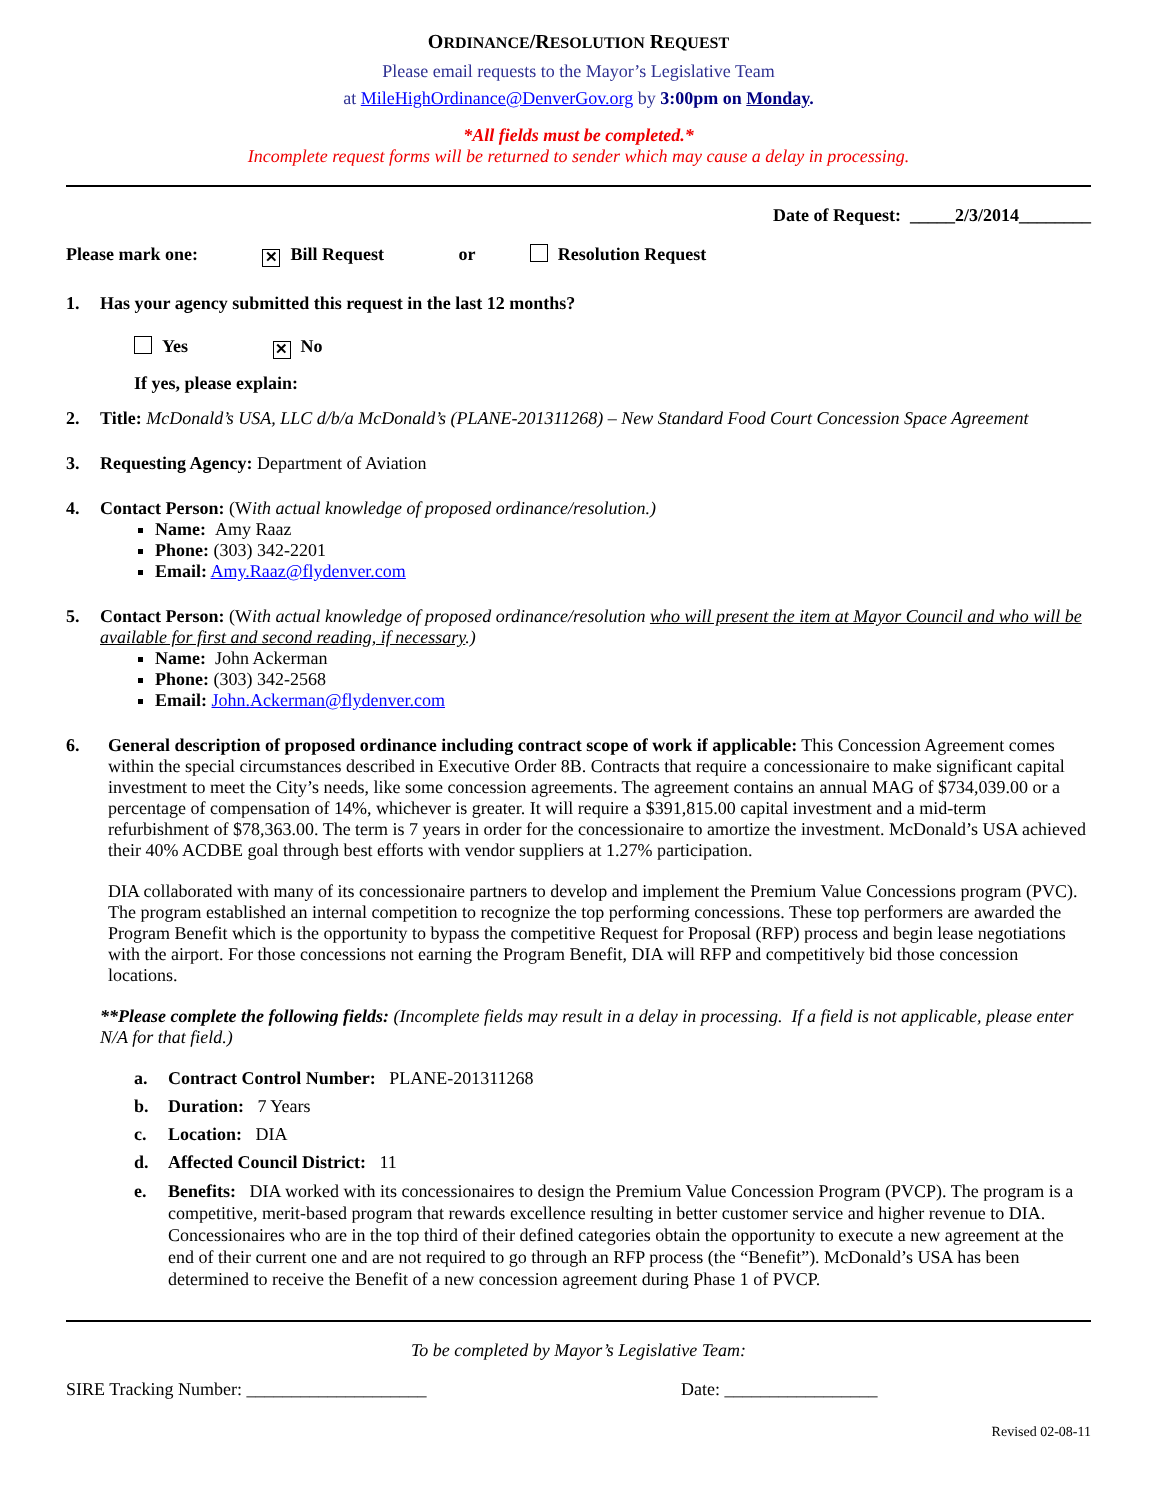ORDINANCE/RESOLUTION REQUEST
Please email requests to the Mayor’s Legislative Team
at MileHighOrdinance@DenverGov.org by 3:00pm on Monday.
*All fields must be completed.*
Incomplete request forms will be returned to sender which may cause a delay in processing.
Date of Request: _____2/3/2014________
Please mark one: ✕ Bill Request or Resolution Request
1. Has your agency submitted this request in the last 12 months?
Yes ✕ No
If yes, please explain:
2. Title: McDonald’s USA, LLC d/b/a McDonald’s (PLANE-201311268) – New Standard Food Court Concession Space Agreement
3. Requesting Agency: Department of Aviation
4. Contact Person: (With actual knowledge of proposed ordinance/resolution.)
Name: Amy Raaz
Phone: (303) 342-2201
Email: Amy.Raaz@flydenver.com
5. Contact Person: (With actual knowledge of proposed ordinance/resolution who will present the item at Mayor Council and who will be available for first and second reading, if necessary.)
Name: John Ackerman
Phone: (303) 342-2568
Email: John.Ackerman@flydenver.com
6. General description of proposed ordinance including contract scope of work if applicable: This Concession Agreement comes within the special circumstances described in Executive Order 8B. Contracts that require a concessionaire to make significant capital investment to meet the City’s needs, like some concession agreements. The agreement contains an annual MAG of $734,039.00 or a percentage of compensation of 14%, whichever is greater. It will require a $391,815.00 capital investment and a mid-term refurbishment of $78,363.00. The term is 7 years in order for the concessionaire to amortize the investment. McDonald’s USA achieved their 40% ACDBE goal through best efforts with vendor suppliers at 1.27% participation.
DIA collaborated with many of its concessionaire partners to develop and implement the Premium Value Concessions program (PVC). The program established an internal competition to recognize the top performing concessions. These top performers are awarded the Program Benefit which is the opportunity to bypass the competitive Request for Proposal (RFP) process and begin lease negotiations with the airport. For those concessions not earning the Program Benefit, DIA will RFP and competitively bid those concession locations.
**Please complete the following fields: (Incomplete fields may result in a delay in processing. If a field is not applicable, please enter N/A for that field.)
a. Contract Control Number: PLANE-201311268
b. Duration: 7 Years
c. Location: DIA
d. Affected Council District: 11
e. Benefits: DIA worked with its concessionaires to design the Premium Value Concession Program (PVCP). The program is a competitive, merit-based program that rewards excellence resulting in better customer service and higher revenue to DIA. Concessionaires who are in the top third of their defined categories obtain the opportunity to execute a new agreement at the end of their current one and are not required to go through an RFP process (the “Benefit”). McDonald’s USA has been determined to receive the Benefit of a new concession agreement during Phase 1 of PVCP.
To be completed by Mayor’s Legislative Team:
SIRE Tracking Number: ____________________ Date: _________________
Revised 02-08-11